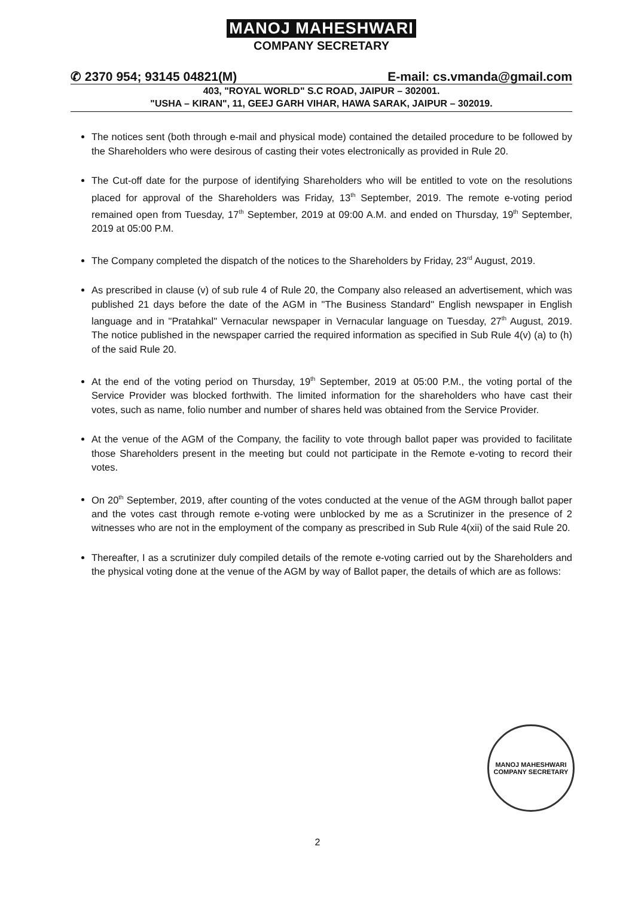MANOJ MAHESHWARI
COMPANY SECRETARY
✆ 2370 954; 93145 04821(M) E-mail: cs.vmanda@gmail.com
403, "ROYAL WORLD" S.C ROAD, JAIPUR – 302001.
"USHA – KIRAN", 11, GEEJ GARH VIHAR, HAWA SARAK, JAIPUR – 302019.
The notices sent (both through e-mail and physical mode) contained the detailed procedure to be followed by the Shareholders who were desirous of casting their votes electronically as provided in Rule 20.
The Cut-off date for the purpose of identifying Shareholders who will be entitled to vote on the resolutions placed for approval of the Shareholders was Friday, 13<sup>th</sup> September, 2019. The remote e-voting period remained open from Tuesday, 17<sup>th</sup> September, 2019 at 09:00 A.M. and ended on Thursday, 19<sup>th</sup> September, 2019 at 05:00 P.M.
The Company completed the dispatch of the notices to the Shareholders by Friday, 23<sup>rd</sup> August, 2019.
As prescribed in clause (v) of sub rule 4 of Rule 20, the Company also released an advertisement, which was published 21 days before the date of the AGM in "The Business Standard" English newspaper in English language and in "Pratahkal" Vernacular newspaper in Vernacular language on Tuesday, 27<sup>th</sup> August, 2019. The notice published in the newspaper carried the required information as specified in Sub Rule 4(v) (a) to (h) of the said Rule 20.
At the end of the voting period on Thursday, 19<sup>th</sup> September, 2019 at 05:00 P.M., the voting portal of the Service Provider was blocked forthwith. The limited information for the shareholders who have cast their votes, such as name, folio number and number of shares held was obtained from the Service Provider.
At the venue of the AGM of the Company, the facility to vote through ballot paper was provided to facilitate those Shareholders present in the meeting but could not participate in the Remote e-voting to record their votes.
On 20<sup>th</sup> September, 2019, after counting of the votes conducted at the venue of the AGM through ballot paper and the votes cast through remote e-voting were unblocked by me as a Scrutinizer in the presence of 2 witnesses who are not in the employment of the company as prescribed in Sub Rule 4(xii) of the said Rule 20.
Thereafter, I as a scrutinizer duly compiled details of the remote e-voting carried out by the Shareholders and the physical voting done at the venue of the AGM by way of Ballot paper, the details of which are as follows:
MANOJ MAHESHWARI
COMPANY SECRETARY
2